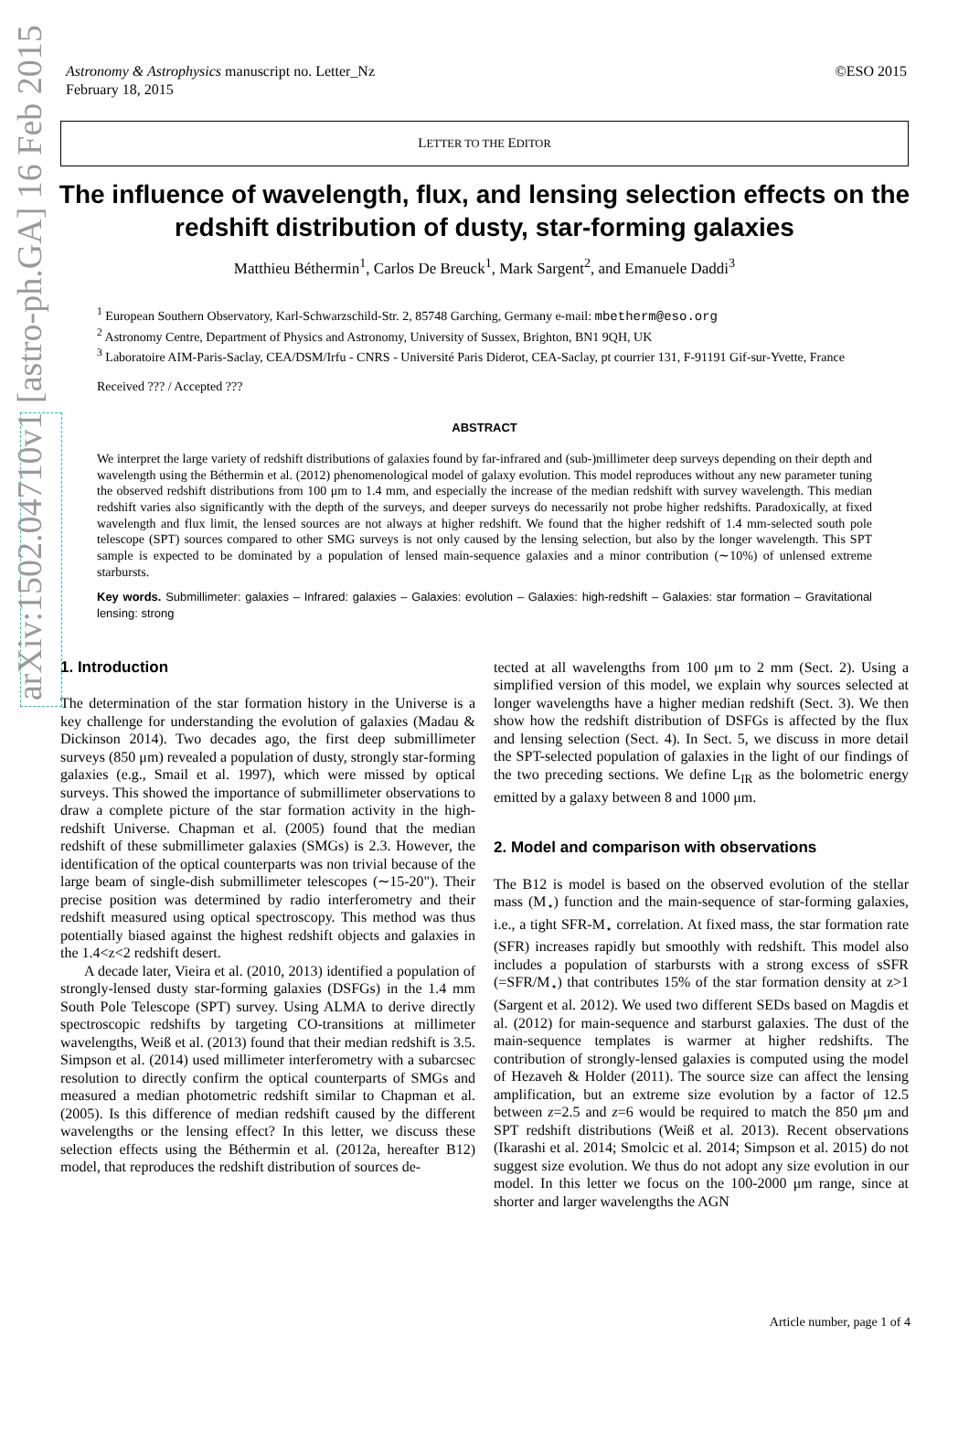arXiv:1502.04710v1 [astro-ph.GA] 16 Feb 2015
Astronomy & Astrophysics manuscript no. Letter_Nz
February 18, 2015
©ESO 2015
LETTER TO THE EDITOR
The influence of wavelength, flux, and lensing selection effects on the redshift distribution of dusty, star-forming galaxies
Matthieu Béthermin<sup>1</sup>, Carlos De Breuck<sup>1</sup>, Mark Sargent<sup>2</sup>, and Emanuele Daddi<sup>3</sup>
<sup>1</sup> European Southern Observatory, Karl-Schwarzschild-Str. 2, 85748 Garching, Germany e-mail: mbetherm@eso.org
<sup>2</sup> Astronomy Centre, Department of Physics and Astronomy, University of Sussex, Brighton, BN1 9QH, UK
<sup>3</sup> Laboratoire AIM-Paris-Saclay, CEA/DSM/Irfu - CNRS - Université Paris Diderot, CEA-Saclay, pt courrier 131, F-91191 Gif-sur-Yvette, France
Received ??? / Accepted ???
ABSTRACT
We interpret the large variety of redshift distributions of galaxies found by far-infrared and (sub-)millimeter deep surveys depending on their depth and wavelength using the Béthermin et al. (2012) phenomenological model of galaxy evolution. This model reproduces without any new parameter tuning the observed redshift distributions from 100 μm to 1.4 mm, and especially the increase of the median redshift with survey wavelength. This median redshift varies also significantly with the depth of the surveys, and deeper surveys do necessarily not probe higher redshifts. Paradoxically, at fixed wavelength and flux limit, the lensed sources are not always at higher redshift. We found that the higher redshift of 1.4 mm-selected south pole telescope (SPT) sources compared to other SMG surveys is not only caused by the lensing selection, but also by the longer wavelength. This SPT sample is expected to be dominated by a population of lensed main-sequence galaxies and a minor contribution (∼10%) of unlensed extreme starbursts.
Key words. Submillimeter: galaxies – Infrared: galaxies – Galaxies: evolution – Galaxies: high-redshift – Galaxies: star formation – Gravitational lensing: strong
1. Introduction
The determination of the star formation history in the Universe is a key challenge for understanding the evolution of galaxies (Madau & Dickinson 2014). Two decades ago, the first deep submillimeter surveys (850 μm) revealed a population of dusty, strongly star-forming galaxies (e.g., Smail et al. 1997), which were missed by optical surveys. This showed the importance of submillimeter observations to draw a complete picture of the star formation activity in the high-redshift Universe. Chapman et al. (2005) found that the median redshift of these submillimeter galaxies (SMGs) is 2.3. However, the identification of the optical counterparts was non trivial because of the large beam of single-dish submillimeter telescopes (∼15-20"). Their precise position was determined by radio interferometry and their redshift measured using optical spectroscopy. This method was thus potentially biased against the highest redshift objects and galaxies in the 1.4<z<2 redshift desert.
A decade later, Vieira et al. (2010, 2013) identified a population of strongly-lensed dusty star-forming galaxies (DSFGs) in the 1.4 mm South Pole Telescope (SPT) survey. Using ALMA to derive directly spectroscopic redshifts by targeting CO-transitions at millimeter wavelengths, Weiß et al. (2013) found that their median redshift is 3.5. Simpson et al. (2014) used millimeter interferometry with a subarcsec resolution to directly confirm the optical counterparts of SMGs and measured a median photometric redshift similar to Chapman et al. (2005). Is this difference of median redshift caused by the different wavelengths or the lensing effect? In this letter, we discuss these selection effects using the Béthermin et al. (2012a, hereafter B12) model, that reproduces the redshift distribution of sources de-
tected at all wavelengths from 100 μm to 2 mm (Sect. 2). Using a simplified version of this model, we explain why sources selected at longer wavelengths have a higher median redshift (Sect. 3). We then show how the redshift distribution of DSFGs is affected by the flux and lensing selection (Sect. 4). In Sect. 5, we discuss in more detail the SPT-selected population of galaxies in the light of our findings of the two preceding sections. We define L<sub>IR</sub> as the bolometric energy emitted by a galaxy between 8 and 1000 μm.
2. Model and comparison with observations
The B12 is model is based on the observed evolution of the stellar mass (M<sub>⋆</sub>) function and the main-sequence of star-forming galaxies, i.e., a tight SFR-M<sub>⋆</sub> correlation. At fixed mass, the star formation rate (SFR) increases rapidly but smoothly with redshift. This model also includes a population of starbursts with a strong excess of sSFR (=SFR/M<sub>⋆</sub>) that contributes 15% of the star formation density at z>1 (Sargent et al. 2012). We used two different SEDs based on Magdis et al. (2012) for main-sequence and starburst galaxies. The dust of the main-sequence templates is warmer at higher redshifts. The contribution of strongly-lensed galaxies is computed using the model of Hezaveh & Holder (2011). The source size can affect the lensing amplification, but an extreme size evolution by a factor of 12.5 between z=2.5 and z=6 would be required to match the 850 μm and SPT redshift distributions (Weiß et al. 2013). Recent observations (Ikarashi et al. 2014; Smolcic et al. 2014; Simpson et al. 2015) do not suggest size evolution. We thus do not adopt any size evolution in our model. In this letter we focus on the 100-2000 μm range, since at shorter and larger wavelengths the AGN
Article number, page 1 of 4